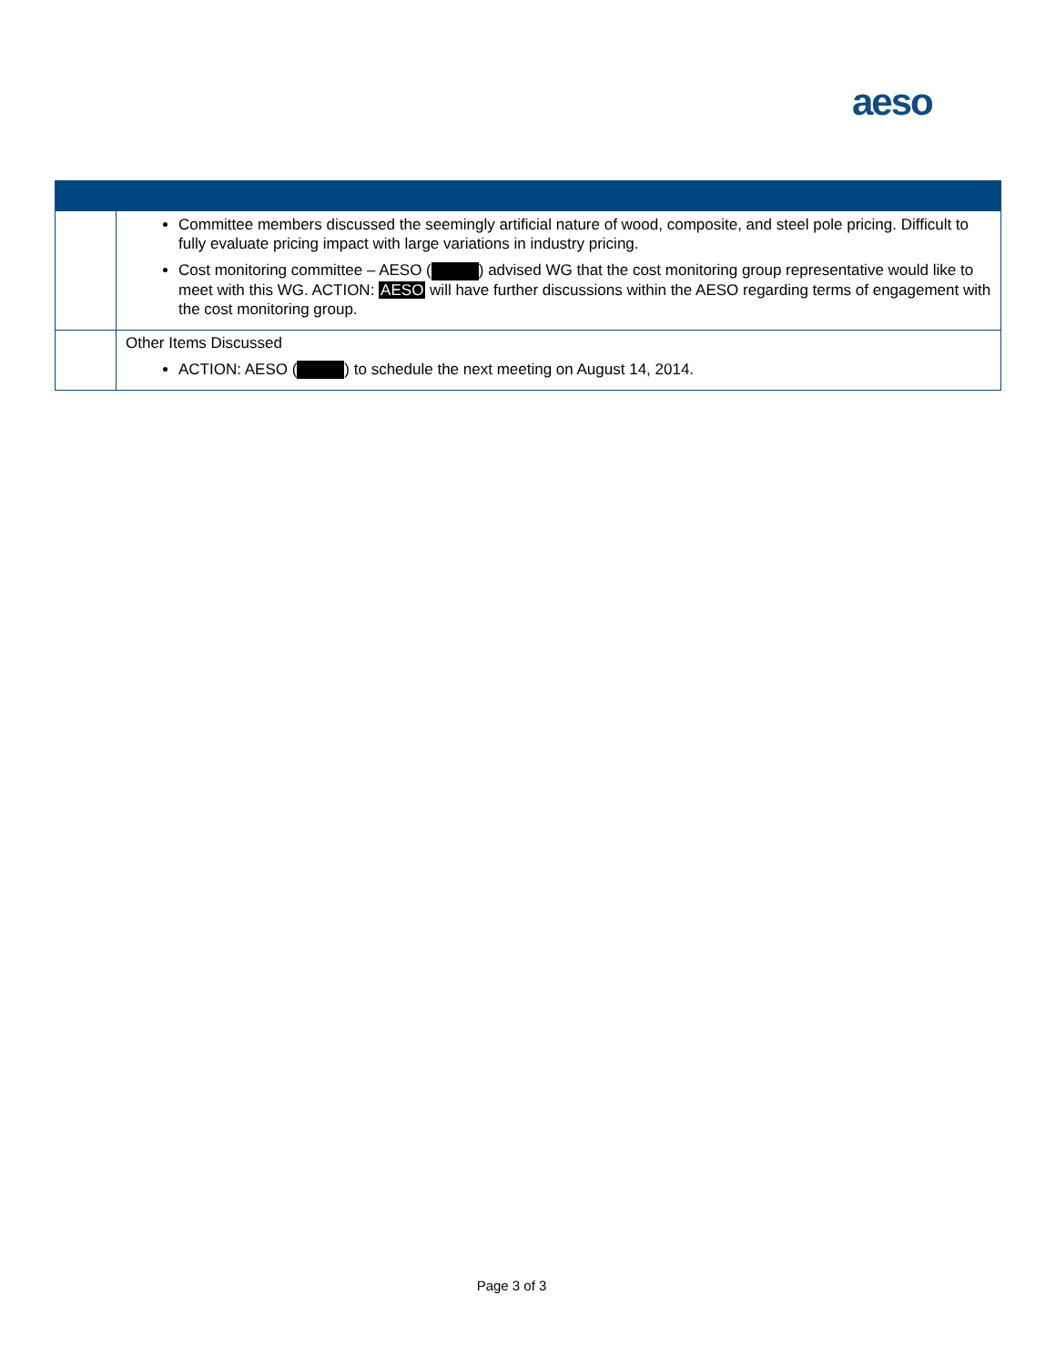aeso
| | Committee members discussed the seemingly artificial nature of wood, composite, and steel pole pricing. Difficult to fully evaluate pricing impact with large variations in industry pricing. Cost monitoring committee – AESO ( ) advised WG that the cost monitoring group representative would like to meet with this WG. ACTION: AESO will have further discussions within the AESO regarding terms of engagement with the cost monitoring group. |
| | Other Items Discussed ACTION: AESO ( ) to schedule the next meeting on August 14, 2014. |
Page 3 of 3